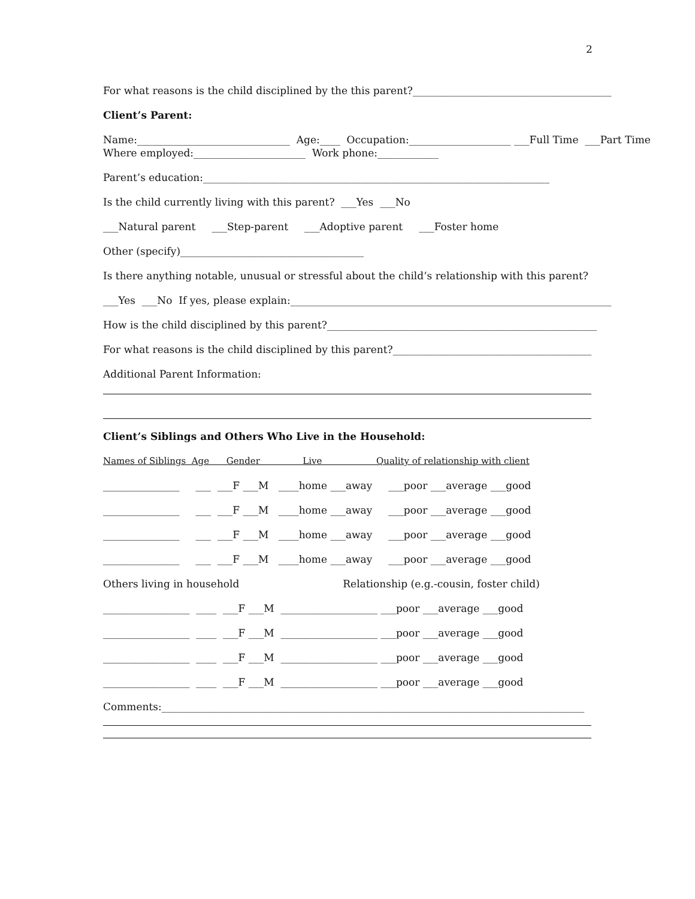2
For what reasons is the child disciplined by the this parent?_______________________________________
Client’s Parent:
Name:______________________________ Age:____ Occupation:____________________ ___Full Time ___Part Time Where employed:______________________ Work phone:____________
Parent’s education:____________________________________________________________________
Is the child currently living with this parent? ___Yes ___No
___Natural parent ___Step-parent ___Adoptive parent ___Foster home
Other (specify)____________________________________
Is there anything notable, unusual or stressful about the child’s relationship with this parent?
___Yes ___No If yes, please explain:_______________________________________________________________
How is the child disciplined by this parent?_____________________________________________________
For what reasons is the child disciplined by this parent?_______________________________________
Additional Parent Information:
Client’s Siblings and Others Who Live in the Household:
Names of Siblings Age Gender Live Quality of relationship with client
_______________ ___ ___F ___M ____home ___away ___poor ___average ___good
_______________ ___ ___F ___M ____home ___away ___poor ___average ___good
_______________ ___ ___F ___M ____home ___away ___poor ___average ___good
_______________ ___ ___F ___M ____home ___away ___poor ___average ___good
Others living in household Relationship (e.g.-cousin, foster child)
_________________ ____ ___F ___M ___________________ ___poor ___average ___good
_________________ ____ ___F ___M ___________________ ___poor ___average ___good
_________________ ____ ___F ___M ___________________ ___poor ___average ___good
_________________ ____ ___F ___M ___________________ ___poor ___average ___good
Comments:___________________________________________________________________________________